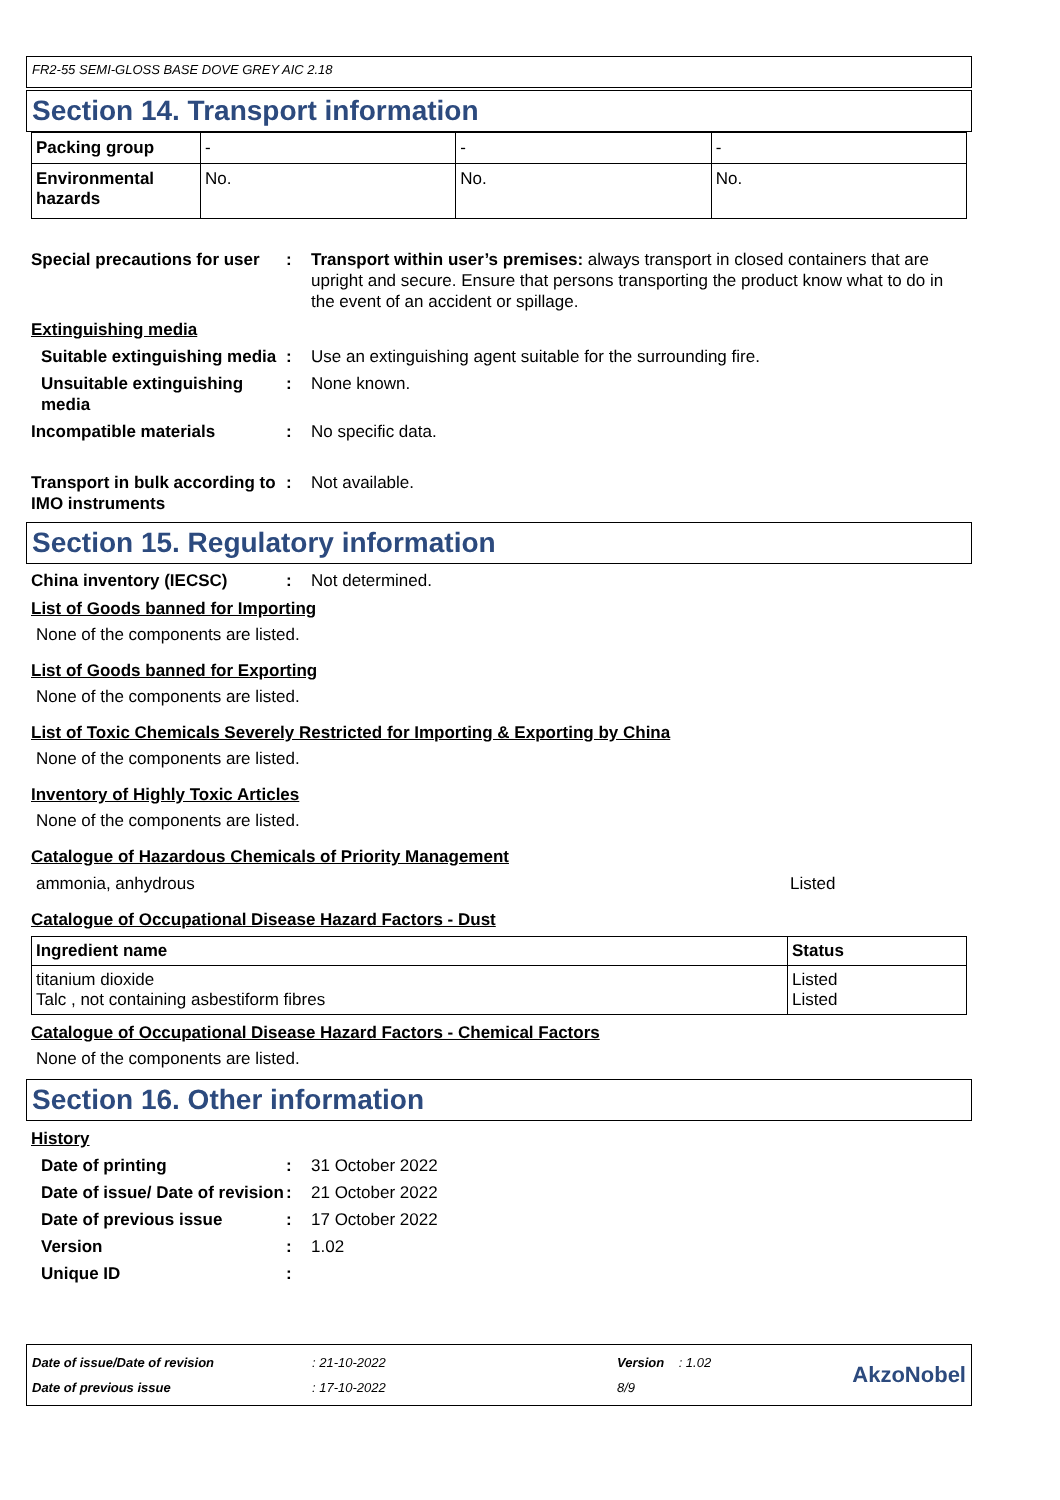FR2-55 SEMI-GLOSS BASE DOVE GREY AIC 2.18
Section 14. Transport information
| Packing group | - | - | - |
| Environmental hazards | No. | No. | No. |
Special precautions for user
: Transport within user’s premises: always transport in closed containers that are upright and secure. Ensure that persons transporting the product know what to do in the event of an accident or spillage.
Extinguishing media
Suitable extinguishing media
: Use an extinguishing agent suitable for the surrounding fire.
Unsuitable extinguishing media
: None known.
Incompatible materials : No specific data.
Transport in bulk according to IMO instruments
: Not available.
Section 15. Regulatory information
China inventory (IECSC) : Not determined.
List of Goods banned for Importing
None of the components are listed.
List of Goods banned for Exporting
None of the components are listed.
List of Toxic Chemicals Severely Restricted for Importing & Exporting by China
None of the components are listed.
Inventory of Highly Toxic Articles
None of the components are listed.
Catalogue of Hazardous Chemicals of Priority Management
ammonia, anhydrous Listed
Catalogue of Occupational Disease Hazard Factors - Dust
| Ingredient name | Status |
| --- | --- |
| titanium dioxide Talc , not containing asbestiform fibres | Listed Listed |
Catalogue of Occupational Disease Hazard Factors - Chemical Factors
None of the components are listed.
Section 16. Other information
History
Date of printing : 31 October 2022
Date of issue/ Date of revision
: 21 October 2022
Date of previous issue : 17 October 2022
Version : 1.02
Unique ID :
Date of issue/Date of revision
Date of previous issue
: 21-10-2022
: 17-10-2022
Version : 1.02
8/9
AkzoNobel